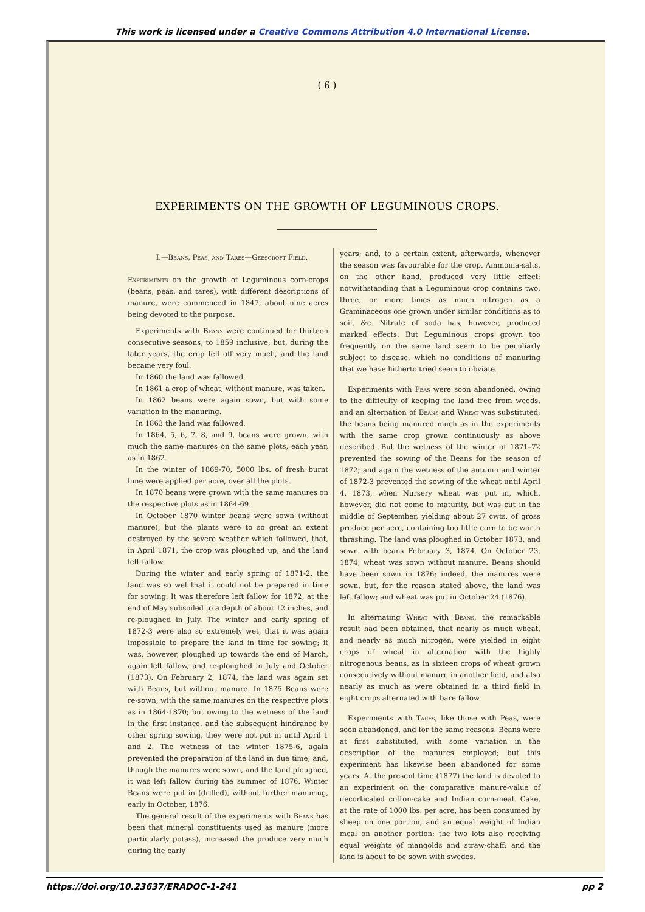This work is licensed under a Creative Commons Attribution 4.0 International License.
( 6 )
EXPERIMENTS ON THE GROWTH OF LEGUMINOUS CROPS.
I.—Beans, Peas, and Tares—Geescroft Field.
Experiments on the growth of Leguminous corn-crops (beans, peas, and tares), with different descriptions of manure, were commenced in 1847, about nine acres being devoted to the purpose.
Experiments with Beans were continued for thirteen consecutive seasons, to 1859 inclusive; but, during the later years, the crop fell off very much, and the land became very foul.
In 1860 the land was fallowed.
In 1861 a crop of wheat, without manure, was taken.
In 1862 beans were again sown, but with some variation in the manuring.
In 1863 the land was fallowed.
In 1864, 5, 6, 7, 8, and 9, beans were grown, with much the same manures on the same plots, each year, as in 1862.
In the winter of 1869-70, 5000 lbs. of fresh burnt lime were applied per acre, over all the plots.
In 1870 beans were grown with the same manures on the respective plots as in 1864-69.
In October 1870 winter beans were sown (without manure), but the plants were to so great an extent destroyed by the severe weather which followed, that, in April 1871, the crop was ploughed up, and the land left fallow.
During the winter and early spring of 1871-2, the land was so wet that it could not be prepared in time for sowing. It was therefore left fallow for 1872, at the end of May subsoiled to a depth of about 12 inches, and re-ploughed in July. The winter and early spring of 1872-3 were also so extremely wet, that it was again impossible to prepare the land in time for sowing; it was, however, ploughed up towards the end of March, again left fallow, and re-ploughed in July and October (1873). On February 2, 1874, the land was again set with Beans, but without manure. In 1875 Beans were re-sown, with the same manures on the respective plots as in 1864-1870; but owing to the wetness of the land in the first instance, and the subsequent hindrance by other spring sowing, they were not put in until April 1 and 2. The wetness of the winter 1875-6, again prevented the preparation of the land in due time; and, though the manures were sown, and the land ploughed, it was left fallow during the summer of 1876. Winter Beans were put in (drilled), without further manuring, early in October, 1876.
The general result of the experiments with Beans has been that mineral constituents used as manure (more particularly potass), increased the produce very much during the early
years; and, to a certain extent, afterwards, whenever the season was favourable for the crop. Ammonia-salts, on the other hand, produced very little effect; notwithstanding that a Leguminous crop contains two, three, or more times as much nitrogen as a Graminaceous one grown under similar conditions as to soil, &c. Nitrate of soda has, however, produced marked effects. But Leguminous crops grown too frequently on the same land seem to be peculiarly subject to disease, which no conditions of manuring that we have hitherto tried seem to obviate.
Experiments with Peas were soon abandoned, owing to the difficulty of keeping the land free from weeds, and an alternation of Beans and Wheat was substituted; the beans being manured much as in the experiments with the same crop grown continuously as above described. But the wetness of the winter of 1871–72 prevented the sowing of the Beans for the season of 1872; and again the wetness of the autumn and winter of 1872-3 prevented the sowing of the wheat until April 4, 1873, when Nursery wheat was put in, which, however, did not come to maturity, but was cut in the middle of September, yielding about 27 cwts. of gross produce per acre, containing too little corn to be worth thrashing. The land was ploughed in October 1873, and sown with beans February 3, 1874. On October 23, 1874, wheat was sown without manure. Beans should have been sown in 1876; indeed, the manures were sown, but, for the reason stated above, the land was left fallow; and wheat was put in October 24 (1876).
In alternating Wheat with Beans, the remarkable result had been obtained, that nearly as much wheat, and nearly as much nitrogen, were yielded in eight crops of wheat in alternation with the highly nitrogenous beans, as in sixteen crops of wheat grown consecutively without manure in another field, and also nearly as much as were obtained in a third field in eight crops alternated with bare fallow.
Experiments with Tares, like those with Peas, were soon abandoned, and for the same reasons. Beans were at first substituted, with some variation in the description of the manures employed; but this experiment has likewise been abandoned for some years. At the present time (1877) the land is devoted to an experiment on the comparative manure-value of decorticated cotton-cake and Indian corn-meal. Cake, at the rate of 1000 lbs. per acre, has been consumed by sheep on one portion, and an equal weight of Indian meal on another portion; the two lots also receiving equal weights of mangolds and straw-chaff; and the land is about to be sown with swedes.
https://doi.org/10.23637/ERADOC-1-241 pp 2